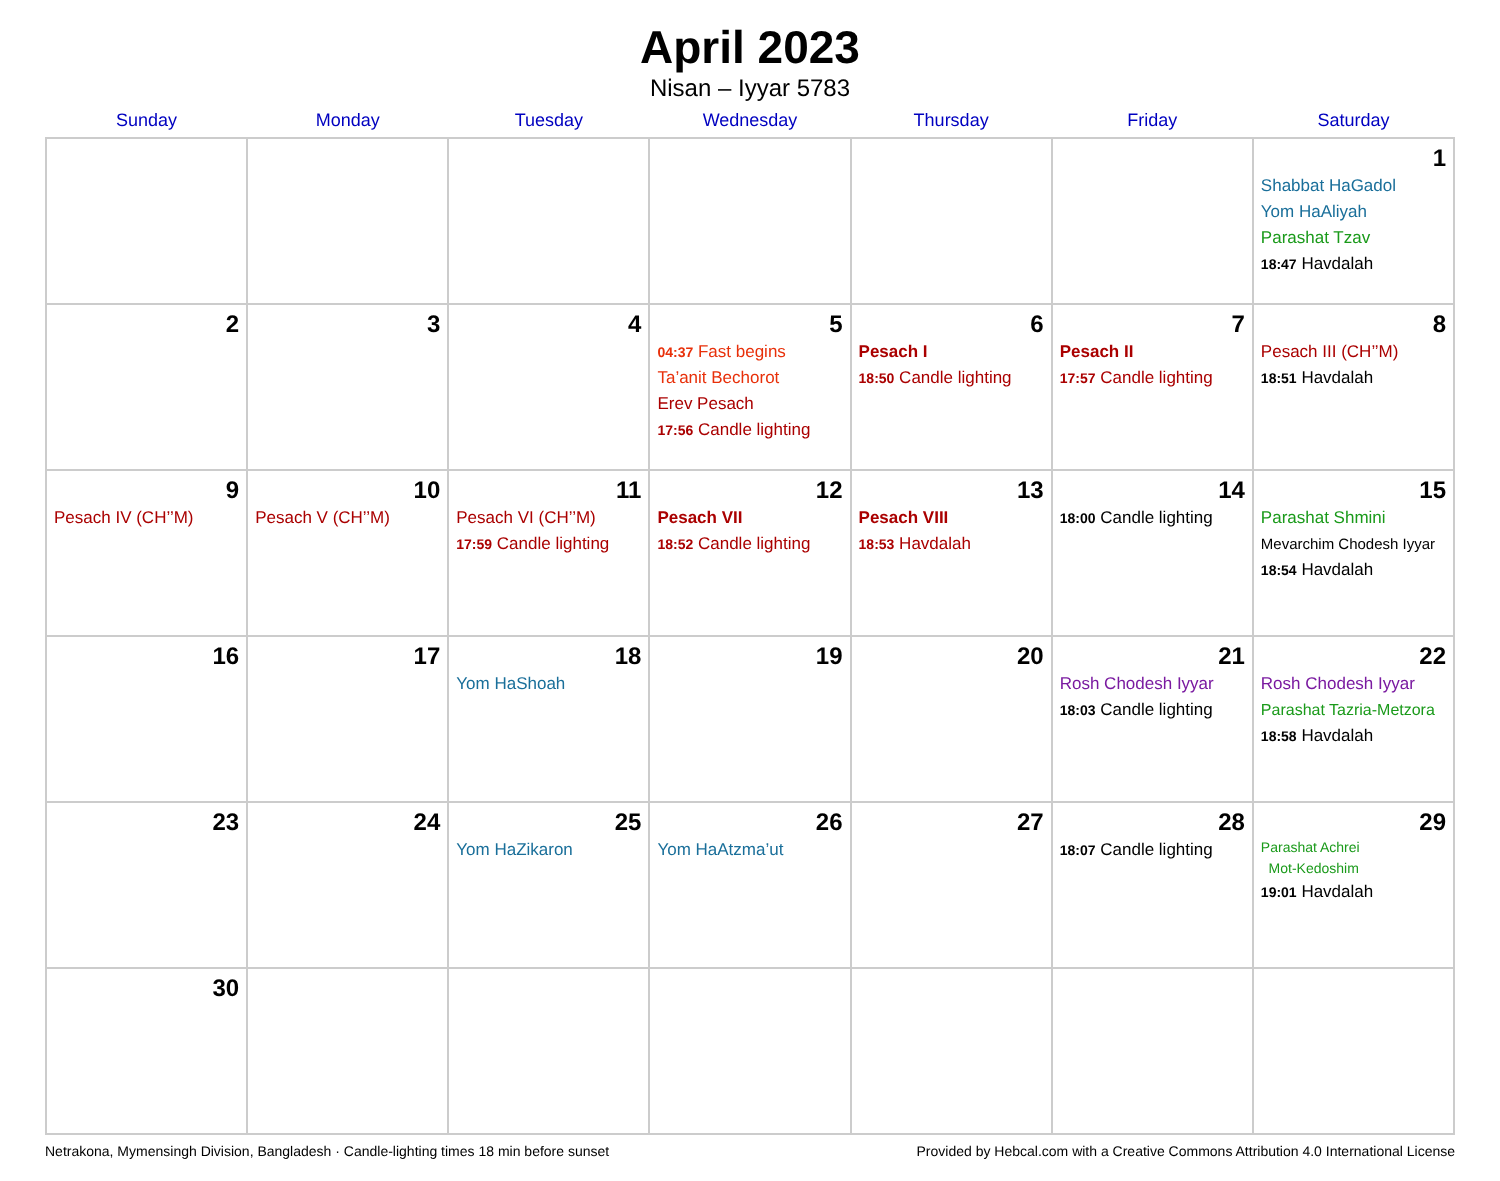April 2023
Nisan – Iyyar 5783
| Sunday | Monday | Tuesday | Wednesday | Thursday | Friday | Saturday |
| --- | --- | --- | --- | --- | --- | --- |
| | | | | | | 1 Shabbat HaGadol Yom HaAliyah Parashat Tzav 18:47 Havdalah |
| 2 | 3 | 4 | 5 04:37 Fast begins Ta’anit Bechorot Erev Pesach 17:56 Candle lighting | 6 Pesach I 18:50 Candle lighting | 7 Pesach II 17:57 Candle lighting | 8 Pesach III (CH’’M) 18:51 Havdalah |
| 9 Pesach IV (CH’’M) | 10 Pesach V (CH’’M) | 11 Pesach VI (CH’’M) 17:59 Candle lighting | 12 Pesach VII 18:52 Candle lighting | 13 Pesach VIII 18:53 Havdalah | 14 18:00 Candle lighting | 15 Parashat Shmini Mevarchim Chodesh Iyyar 18:54 Havdalah |
| 16 | 17 | 18 Yom HaShoah | 19 | 20 | 21 Rosh Chodesh Iyyar 18:03 Candle lighting | 22 Rosh Chodesh Iyyar Parashat Tazria-Metzora 18:58 Havdalah |
| 23 | 24 | 25 Yom HaZikaron | 26 Yom HaAtzma’ut | 27 | 28 18:07 Candle lighting | 29 Parashat Achrei Mot-Kedoshim 19:01 Havdalah |
| 30 | | | | | | |
Netrakona, Mymensingh Division, Bangladesh · Candle-lighting times 18 min before sunset Provided by Hebcal.com with a Creative Commons Attribution 4.0 International License